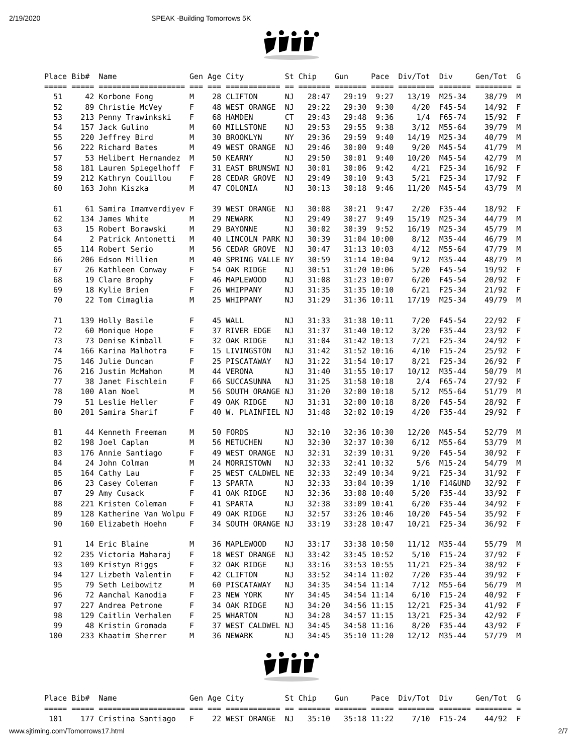2/19/2020 SPEAK -Building Tomorrows 5K
Place Bib#  Name                Gen Age City         St Chip    Gun     Pace  Div/Tot  Div     Gen/Tot  G
===== ===== =================== === === ============ == ======= ======= ===== ======== ======= ======== =
  51     42 Korbone Fong        M    28 CLIFTON      NJ   28:47   29:19  9:27   13/19  M25-34    38/79  M
  52     89 Christie McVey      F    48 WEST ORANGE  NJ   29:22   29:30  9:30    4/20  F45-54    14/92  F
  53    213 Penny Trawinkski    F    68 HAMDEN       CT   29:43   29:48  9:36     1/4  F65-74    15/92  F
  54    157 Jack Gulino         M    60 MILLSTONE    NJ   29:53   29:55  9:38    3/12  M55-64    39/79  M
  55    220 Jeffrey Bird        M    30 BROOKLYN     NY   29:36   29:59  9:40   14/19  M25-34    40/79  M
  56    222 Richard Bates       M    49 WEST ORANGE  NJ   29:46   30:00  9:40    9/20  M45-54    41/79  M
  57     53 Helibert Hernandez  M    50 KEARNY       NJ   29:50   30:01  9:40   10/20  M45-54    42/79  M
  58    181 Lauren Spiegelhoff  F    31 EAST BRUNSWI NJ   30:01   30:06  9:42    4/21  F25-34    16/92  F
  59    212 Kathryn Couillou    F    28 CEDAR GROVE  NJ   29:49   30:10  9:43    5/21  F25-34    17/92  F
  60    163 John Kiszka         M    47 COLONIA      NJ   30:13   30:18  9:46   11/20  M45-54    43/79  M

  61     61 Samira Imamverdiyev F    39 WEST ORANGE  NJ   30:08   30:21  9:47    2/20  F35-44    18/92  F
  62    134 James White         M    29 NEWARK       NJ   29:49   30:27  9:49   15/19  M25-34    44/79  M
  63     15 Robert Borawski     M    29 BAYONNE      NJ   30:02   30:39  9:52   16/19  M25-34    45/79  M
  64      2 Patrick Antonetti   M    40 LINCOLN PARK NJ   30:39   31:04 10:00    8/12  M35-44    46/79  M
  65    114 Robert Serio        M    56 CEDAR GROVE  NJ   30:47   31:13 10:03    4/12  M55-64    47/79  M
  66    206 Edson Millien       M    40 SPRING VALLE NY   30:59   31:14 10:04    9/12  M35-44    48/79  M
  67     26 Kathleen Conway     F    54 OAK RIDGE    NJ   30:51   31:20 10:06    5/20  F45-54    19/92  F
  68     19 Clare Brophy        F    46 MAPLEWOOD    NJ   31:08   31:23 10:07    6/20  F45-54    20/92  F
  69     18 Kylie Brien         F    26 WHIPPANY     NJ   31:35   31:35 10:10    6/21  F25-34    21/92  F
  70     22 Tom Cimaglia        M    25 WHIPPANY     NJ   31:29   31:36 10:11   17/19  M25-34    49/79  M

  71    139 Holly Basile        F    45 WALL         NJ   31:33   31:38 10:11    7/20  F45-54    22/92  F
  72     60 Monique Hope        F    37 RIVER EDGE   NJ   31:37   31:40 10:12    3/20  F35-44    23/92  F
  73     73 Denise Kimball      F    32 OAK RIDGE    NJ   31:04   31:42 10:13    7/21  F25-34    24/92  F
  74    166 Karina Malhotra     F    15 LIVINGSTON   NJ   31:42   31:52 10:16    4/10  F15-24    25/92  F
  75    146 Julie Duncan        F    25 PISCATAWAY   NJ   31:22   31:54 10:17    8/21  F25-34    26/92  F
  76    216 Justin McMahon      M    44 VERONA       NJ   31:40   31:55 10:17   10/12  M35-44    50/79  M
  77     38 Janet Fischlein     F    66 SUCCASUNNA   NJ   31:25   31:58 10:18     2/4  F65-74    27/92  F
  78    100 Alan Noel           M    56 SOUTH ORANGE NJ   31:20   32:00 10:18    5/12  M55-64    51/79  M
  79     51 Leslie Heller       F    49 OAK RIDGE    NJ   31:31   32:00 10:18    8/20  F45-54    28/92  F
  80    201 Samira Sharif       F    40 W. PLAINFIEL NJ   31:48   32:02 10:19    4/20  F35-44    29/92  F

  81     44 Kenneth Freeman     M    50 FORDS        NJ   32:10   32:36 10:30   12/20  M45-54    52/79  M
  82    198 Joel Caplan         M    56 METUCHEN     NJ   32:30   32:37 10:30    6/12  M55-64    53/79  M
  83    176 Annie Santiago      F    49 WEST ORANGE  NJ   32:31   32:39 10:31    9/20  F45-54    30/92  F
  84     24 John Colman         M    24 MORRISTOWN   NJ   32:33   32:41 10:32     5/6  M15-24    54/79  M
  85    164 Cathy Lau           F    25 WEST CALDWEL NE   32:33   32:49 10:34    9/21  F25-34    31/92  F
  86     23 Casey Coleman       F    13 SPARTA       NJ   32:33   33:04 10:39    1/10  F14&UND   32/92  F
  87     29 Amy Cusack          F    41 OAK RIDGE    NJ   32:36   33:08 10:40    5/20  F35-44    33/92  F
  88    221 Kristen Coleman     F    41 SPARTA       NJ   32:38   33:09 10:41    6/20  F35-44    34/92  F
  89    128 Katherine Van Wolpu F    49 OAK RIDGE    NJ   32:57   33:26 10:46   10/20  F45-54    35/92  F
  90    160 Elizabeth Hoehn     F    34 SOUTH ORANGE NJ   33:19   33:28 10:47   10/21  F25-34    36/92  F

  91     14 Eric Blaine         M    36 MAPLEWOOD    NJ   33:17   33:38 10:50   11/12  M35-44    55/79  M
  92    235 Victoria Maharaj    F    18 WEST ORANGE  NJ   33:42   33:45 10:52    5/10  F15-24    37/92  F
  93    109 Kristyn Riggs       F    32 OAK RIDGE    NJ   33:16   33:53 10:55   11/21  F25-34    38/92  F
  94    127 Lizbeth Valentin    F    42 CLIFTON      NJ   33:52   34:14 11:02    7/20  F35-44    39/92  F
  95     79 Seth Leibowitz      M    60 PISCATAWAY   NJ   34:35   34:54 11:14    7/12  M55-64    56/79  M
  96     72 Aanchal Kanodia     F    23 NEW YORK     NY   34:45   34:54 11:14    6/10  F15-24    40/92  F
  97    227 Andrea Petrone      F    34 OAK RIDGE    NJ   34:20   34:56 11:15   12/21  F25-34    41/92  F
  98    129 Caitlin Verhalen    F    25 WHARTON      NJ   34:28   34:57 11:15   13/21  F25-34    42/92  F
  99     48 Kristin Gromada     F    37 WEST CALDWEL NJ   34:45   34:58 11:16    8/20  F35-44    43/92  F
 100    233 Khaatim Sherrer     M    36 NEWARK       NJ   34:45   35:10 11:20   12/12  M35-44    57/79  M
Place Bib#  Name                Gen Age City         St Chip    Gun     Pace  Div/Tot  Div     Gen/Tot  G
===== ===== =================== === === ============ == ======= ======= ===== ======== ======= ======== =
 101    177 Cristina Santiago   F    22 WEST ORANGE  NJ   35:10   35:18 11:22    7/10  F15-24    44/92  F
www.sjtiming.com/Tomorrows17.html 2/7